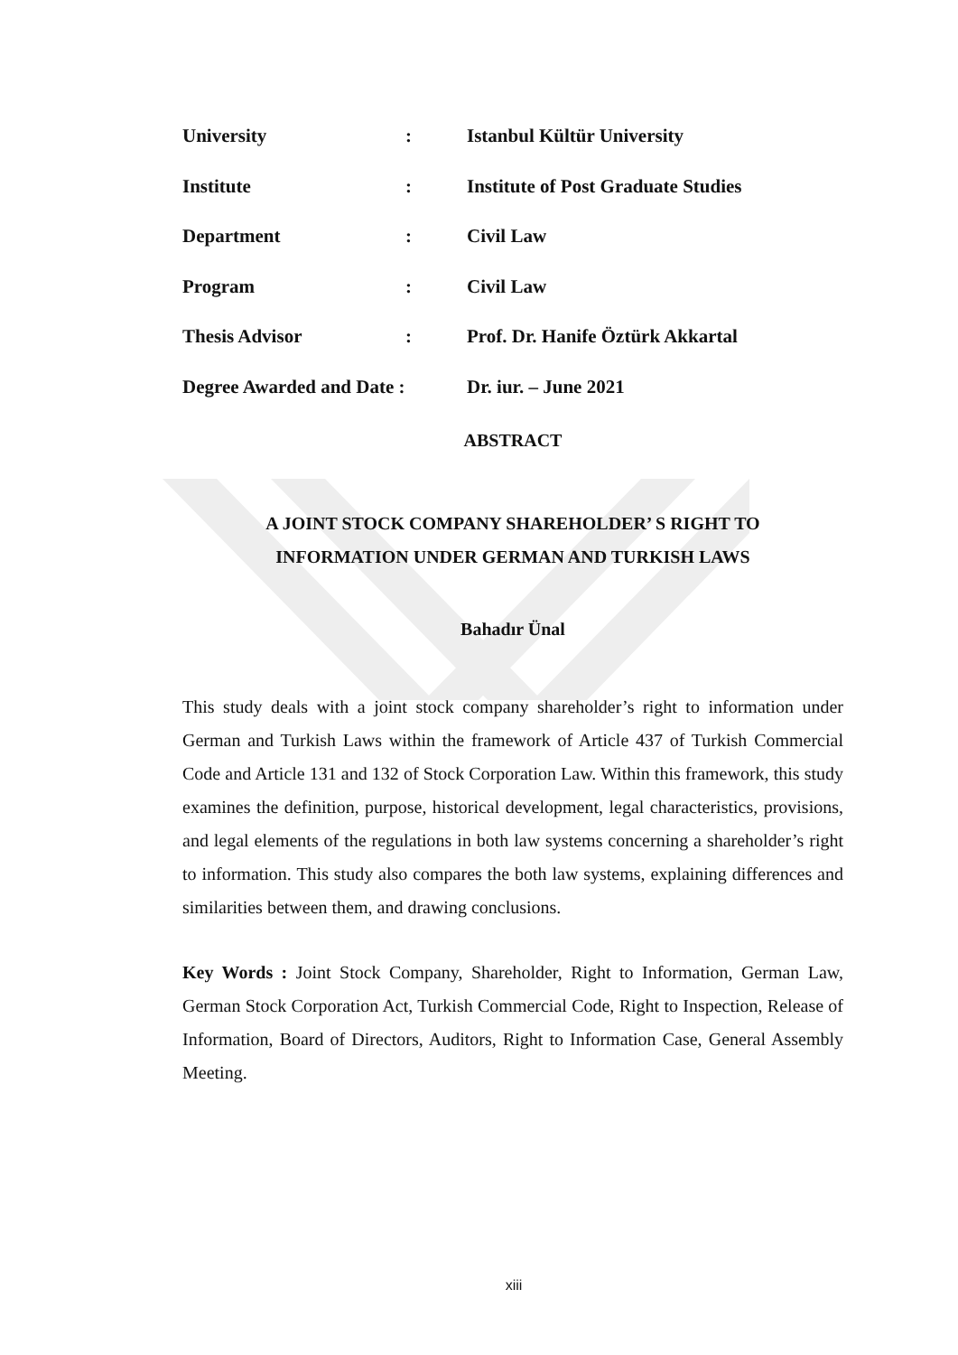| University | : | Istanbul Kültür University |
| Institute | : | Institute of Post Graduate Studies |
| Department | : | Civil Law |
| Program | : | Civil Law |
| Thesis Advisor | : | Prof. Dr. Hanife Öztürk Akkartal |
| Degree Awarded and Date : | | Dr. iur. – June 2021 |
ABSTRACT
A JOINT STOCK COMPANY SHAREHOLDER’ S RIGHT TO
INFORMATION UNDER GERMAN AND TURKISH LAWS
Bahadır Ünal
This study deals with a joint stock company shareholder’s right to information under German and Turkish Laws within the framework of Article 437 of Turkish Commercial Code and Article 131 and 132 of Stock Corporation Law. Within this framework, this study examines the definition, purpose, historical development, legal characteristics, provisions, and legal elements of the regulations in both law systems concerning a shareholder’s right to information. This study also compares the both law systems, explaining differences and similarities between them, and drawing conclusions.
Key Words : Joint Stock Company, Shareholder, Right to Information, German Law, German Stock Corporation Act, Turkish Commercial Code, Right to Inspection, Release of Information, Board of Directors, Auditors, Right to Information Case, General Assembly Meeting.
xiii